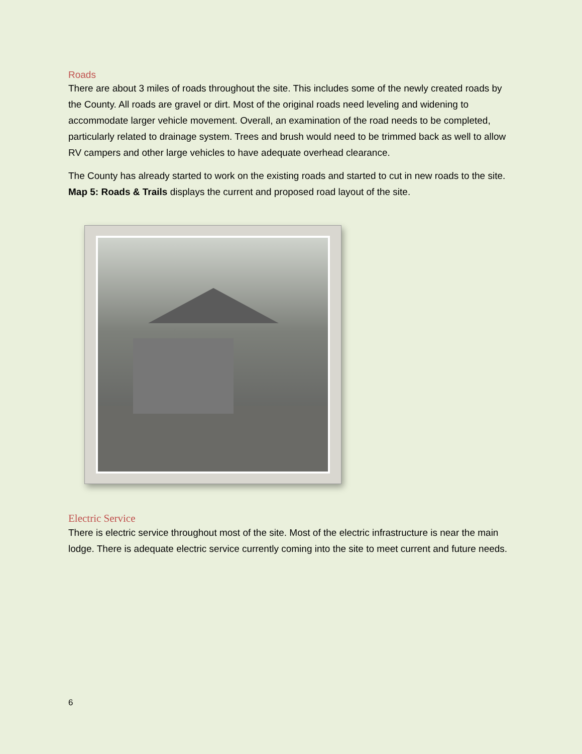Roads
There are about 3 miles of roads throughout the site. This includes some of the newly created roads by the County. All roads are gravel or dirt. Most of the original roads need leveling and widening to accommodate larger vehicle movement. Overall, an examination of the road needs to be completed, particularly related to drainage system. Trees and brush would need to be trimmed back as well to allow RV campers and other large vehicles to have adequate overhead clearance.
The County has already started to work on the existing roads and started to cut in new roads to the site. Map 5: Roads & Trails displays the current and proposed road layout of the site.
Electric Service
There is electric service throughout most of the site. Most of the electric infrastructure is near the main lodge. There is adequate electric service currently coming into the site to meet current and future needs.
6